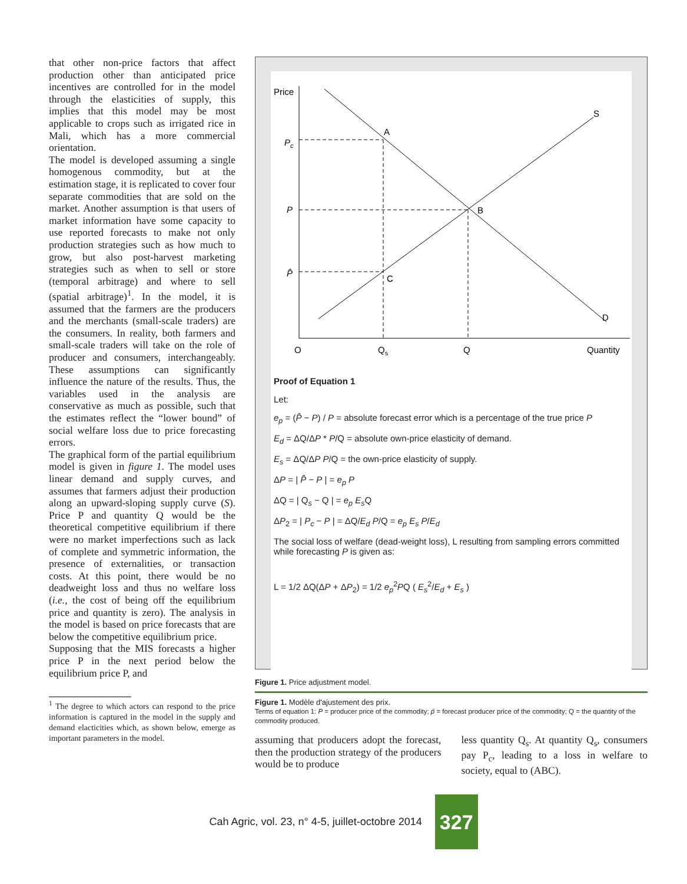that other non-price factors that affect production other than anticipated price incentives are controlled for in the model through the elasticities of supply, this implies that this model may be most applicable to crops such as irrigated rice in Mali, which has a more commercial orientation.
The model is developed assuming a single homogenous commodity, but at the estimation stage, it is replicated to cover four separate commodities that are sold on the market. Another assumption is that users of market information have some capacity to use reported forecasts to make not only production strategies such as how much to grow, but also post-harvest marketing strategies such as when to sell or store (temporal arbitrage) and where to sell (spatial arbitrage)<sup>1</sup>. In the model, it is assumed that the farmers are the producers and the merchants (small-scale traders) are the consumers. In reality, both farmers and small-scale traders will take on the role of producer and consumers, interchangeably. These assumptions can significantly influence the nature of the results. Thus, the variables used in the analysis are conservative as much as possible, such that the estimates reflect the “lower bound” of social welfare loss due to price forecasting errors.
The graphical form of the partial equilibrium model is given in figure 1. The model uses linear demand and supply curves, and assumes that farmers adjust their production along an upward-sloping supply curve (S). Price P and quantity Q would be the theoretical competitive equilibrium if there were no market imperfections such as lack of complete and symmetric information, the presence of externalities, or transaction costs. At this point, there would be no deadweight loss and thus no welfare loss (i.e., the cost of being off the equilibrium price and quantity is zero). The analysis in the model is based on price forecasts that are below the competitive equilibrium price.
Supposing that the MIS forecasts a higher price P in the next period below the equilibrium price P, and
<sup>1</sup> The degree to which actors can respond to the price information is captured in the model in the supply and demand elacticities which, as shown below, emerge as important parameters in the model.
Price
Pc
P
P̂
A
B
C
D
S
O
Qs
Q
Quantity
Proof of Equation 1
Let:
e<sub>p</sub> = (P̂ − P) / P = absolute forecast error which is a percentage of the true price P
E<sub>d</sub> = ΔQ/ΔP * P/Q = absolute own-price elasticity of demand.
E<sub>s</sub> = ΔQ/ΔP P/Q = the own-price elasticity of supply.
ΔP = | P̂ − P | = e<sub>p</sub> P
ΔQ = | Q<sub>s</sub> − Q | = e<sub>p</sub> E<sub>s</sub> Q
ΔP<sub>2</sub> = | P<sub>c</sub> − P | = ΔQ/E<sub>d</sub> P/Q = e<sub>p</sub> E<sub>s</sub> P/E<sub>d</sub>
The social loss of welfare (dead-weight loss), L resulting from sampling errors committed while forecasting P is given as:
L = 1/2 ΔQ(ΔP + ΔP<sub>2</sub>) = 1/2 e<sub>p</sub><sup>2</sup>PQ ( E<sub>s</sub><sup>2</sup>/E<sub>d</sub> + E<sub>s</sub> )
Figure 1. Price adjustment model.
Figure 1. Modèle d'ajustement des prix.
Terms of equation 1: P = producer price of the commodity; p̂ = forecast producer price of the commodity; Q = the quantity of the commodity produced.
assuming that producers adopt the forecast, then the production strategy of the producers would be to produce
less quantity Q<sub>s</sub>. At quantity Q<sub>s</sub>, consumers pay P<sub>c</sub>, leading to a loss in welfare to society, equal to (ABC).
Cah Agric, vol. 23, n° 4-5, juillet-octobre 2014 327